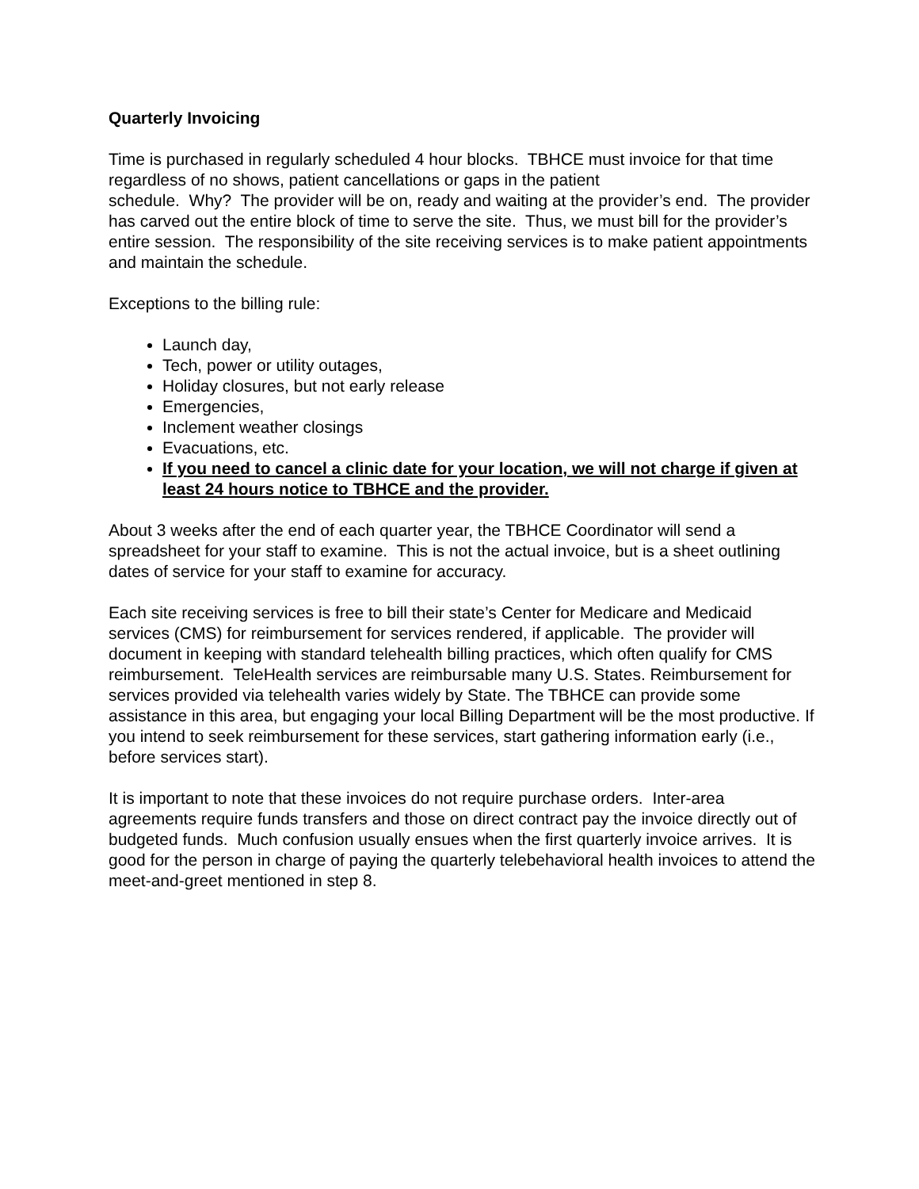Quarterly Invoicing
Time is purchased in regularly scheduled 4 hour blocks. TBHCE must invoice for that time regardless of no shows, patient cancellations or gaps in the patient
schedule. Why? The provider will be on, ready and waiting at the provider’s end. The provider has carved out the entire block of time to serve the site. Thus, we must bill for the provider’s entire session. The responsibility of the site receiving services is to make patient appointments and maintain the schedule.
Exceptions to the billing rule:
Launch day,
Tech, power or utility outages,
Holiday closures, but not early release
Emergencies,
Inclement weather closings
Evacuations, etc.
If you need to cancel a clinic date for your location, we will not charge if given at least 24 hours notice to TBHCE and the provider.
About 3 weeks after the end of each quarter year, the TBHCE Coordinator will send a spreadsheet for your staff to examine. This is not the actual invoice, but is a sheet outlining dates of service for your staff to examine for accuracy.
Each site receiving services is free to bill their state’s Center for Medicare and Medicaid services (CMS) for reimbursement for services rendered, if applicable. The provider will document in keeping with standard telehealth billing practices, which often qualify for CMS reimbursement. TeleHealth services are reimbursable many U.S. States. Reimbursement for services provided via telehealth varies widely by State. The TBHCE can provide some assistance in this area, but engaging your local Billing Department will be the most productive. If you intend to seek reimbursement for these services, start gathering information early (i.e., before services start).
It is important to note that these invoices do not require purchase orders. Inter-area agreements require funds transfers and those on direct contract pay the invoice directly out of budgeted funds. Much confusion usually ensues when the first quarterly invoice arrives. It is good for the person in charge of paying the quarterly telebehavioral health invoices to attend the meet-and-greet mentioned in step 8.